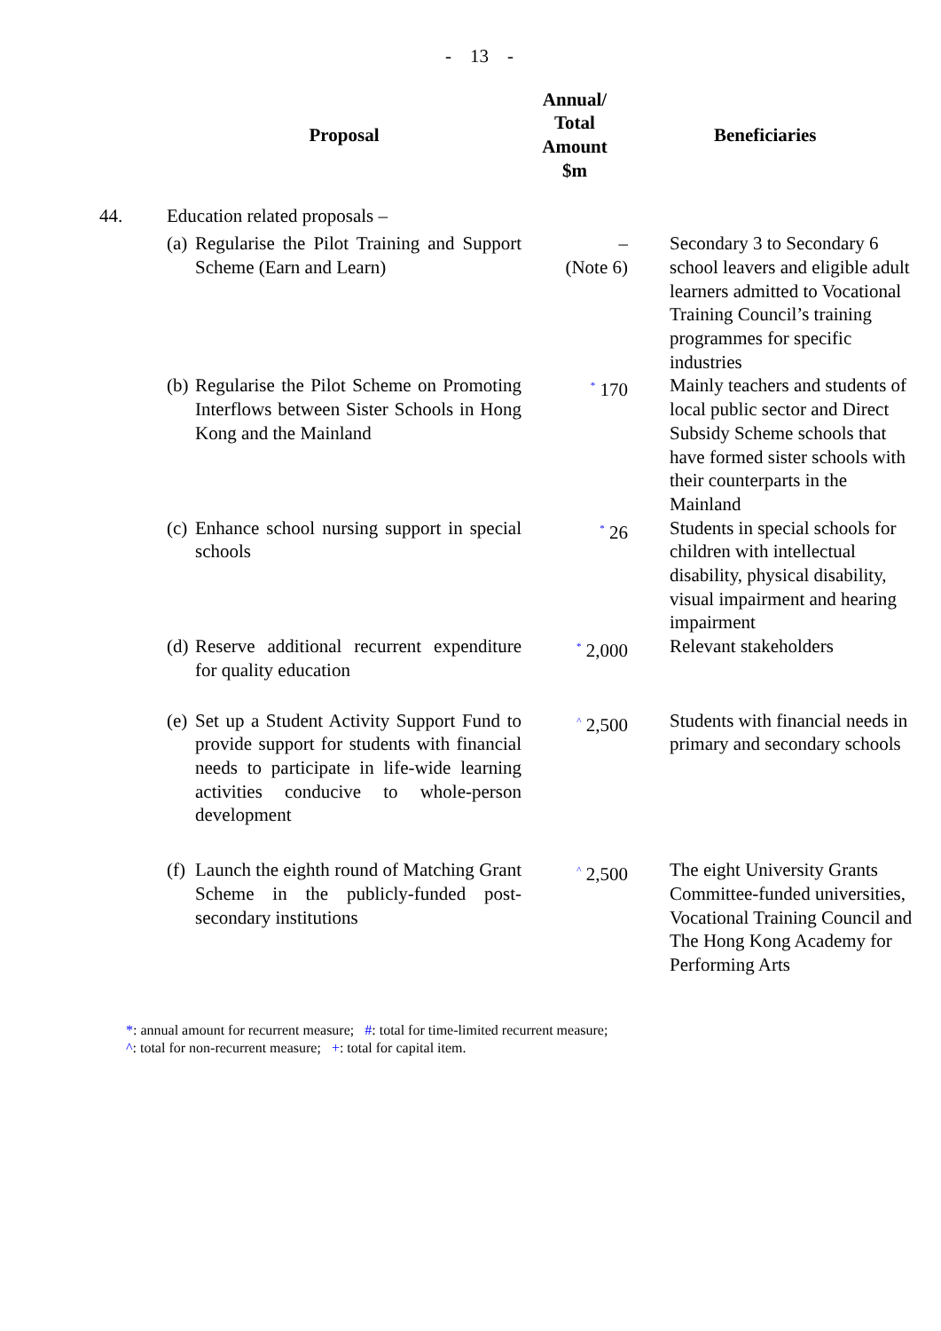- 13 -
| | Proposal | Annual/ Total Amount $m | Beneficiaries |
| --- | --- | --- | --- |
| 44. | Education related proposals – | | |
| | (a) Regularise the Pilot Training and Support Scheme (Earn and Learn) | – (Note 6) | Secondary 3 to Secondary 6 school leavers and eligible adult learners admitted to Vocational Training Council’s training programmes for specific industries |
| | (b) Regularise the Pilot Scheme on Promoting Interflows between Sister Schools in Hong Kong and the Mainland | <sup>*</sup> 170 | Mainly teachers and students of local public sector and Direct Subsidy Scheme schools that have formed sister schools with their counterparts in the Mainland |
| | (c) Enhance school nursing support in special schools | <sup>*</sup> 26 | Students in special schools for children with intellectual disability, physical disability, visual impairment and hearing impairment |
| | (d) Reserve additional recurrent expenditure for quality education | <sup>*</sup> 2,000 | Relevant stakeholders |
| | (e) Set up a Student Activity Support Fund to provide support for students with financial needs to participate in life-wide learning activities conducive to whole-person development | <sup>^</sup> 2,500 | Students with financial needs in primary and secondary schools |
| | (f) Launch the eighth round of Matching Grant Scheme in the publicly-funded post-secondary institutions | <sup>^</sup> 2,500 | The eight University Grants Committee-funded universities, Vocational Training Council and The Hong Kong Academy for Performing Arts |
*: annual amount for recurrent measure; #: total for time-limited recurrent measure;
^: total for non-recurrent measure; +: total for capital item.